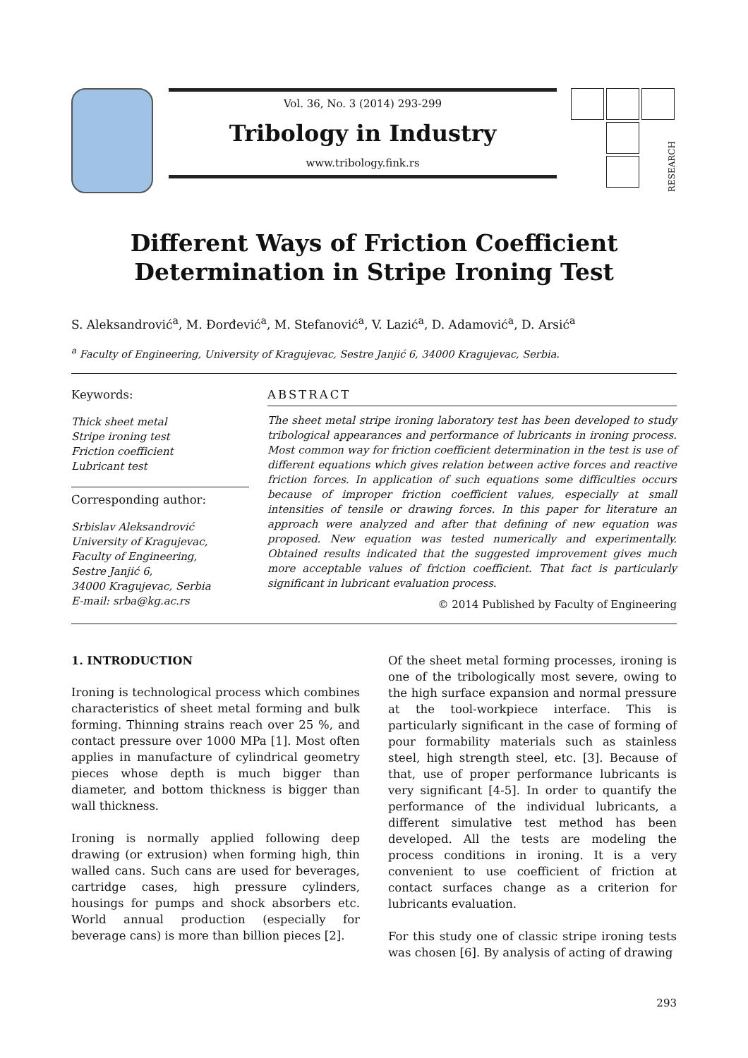Vol. 36, No. 3 (2014) 293-299
Tribology in Industry
www.tribology.fink.rs
RESEARCH
Different Ways of Friction Coefficient Determination in Stripe Ironing Test
S. Aleksandrović<sup>a</sup>, M. Đorđević<sup>a</sup>, M. Stefanović<sup>a</sup>, V. Lazić<sup>a</sup>, D. Adamović<sup>a</sup>, D. Arsić<sup>a</sup>
<sup>a</sup> Faculty of Engineering, University of Kragujevac, Sestre Janjić 6, 34000 Kragujevac, Serbia.
Keywords:
Thick sheet metal
Stripe ironing test
Friction coefficient
Lubricant test
Corresponding author:
Srbislav Aleksandrović
University of Kragujevac,
Faculty of Engineering,
Sestre Janjić 6,
34000 Kragujevac, Serbia
E-mail: srba@kg.ac.rs
ABSTRACT
The sheet metal stripe ironing laboratory test has been developed to study tribological appearances and performance of lubricants in ironing process. Most common way for friction coefficient determination in the test is use of different equations which gives relation between active forces and reactive friction forces. In application of such equations some difficulties occurs because of improper friction coefficient values, especially at small intensities of tensile or drawing forces. In this paper for literature an approach were analyzed and after that defining of new equation was proposed. New equation was tested numerically and experimentally. Obtained results indicated that the suggested improvement gives much more acceptable values of friction coefficient. That fact is particularly significant in lubricant evaluation process.
© 2014 Published by Faculty of Engineering
1. INTRODUCTION
Ironing is technological process which combines characteristics of sheet metal forming and bulk forming. Thinning strains reach over 25 %, and contact pressure over 1000 MPa [1]. Most often applies in manufacture of cylindrical geometry pieces whose depth is much bigger than diameter, and bottom thickness is bigger than wall thickness.
Ironing is normally applied following deep drawing (or extrusion) when forming high, thin walled cans. Such cans are used for beverages, cartridge cases, high pressure cylinders, housings for pumps and shock absorbers etc. World annual production (especially for beverage cans) is more than billion pieces [2].
Of the sheet metal forming processes, ironing is one of the tribologically most severe, owing to the high surface expansion and normal pressure at the tool-workpiece interface. This is particularly significant in the case of forming of pour formability materials such as stainless steel, high strength steel, etc. [3]. Because of that, use of proper performance lubricants is very significant [4-5]. In order to quantify the performance of the individual lubricants, a different simulative test method has been developed. All the tests are modeling the process conditions in ironing. It is a very convenient to use coefficient of friction at contact surfaces change as a criterion for lubricants evaluation.
For this study one of classic stripe ironing tests was chosen [6]. By analysis of acting of drawing
293